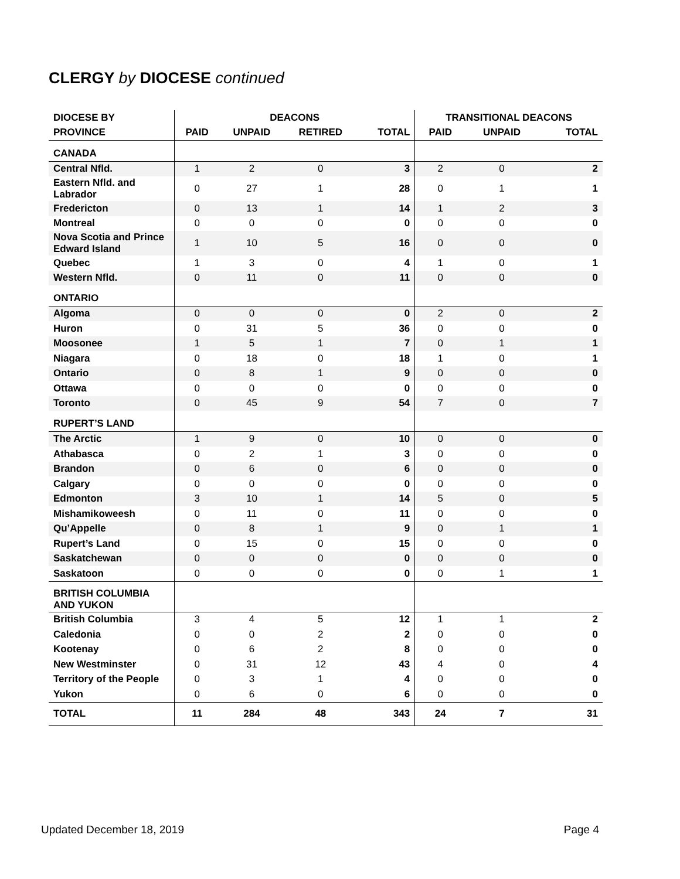CLERGY by DIOCESE continued
| DIOCESE BY | DEACONS | | | | TRANSITIONAL DEACONS | | |
| --- | --- | --- | --- | --- | --- | --- | --- |
| PROVINCE | PAID | UNPAID | RETIRED | TOTAL | PAID | UNPAID | TOTAL |
| CANADA | | | | | | | |
| Central Nfld. | 1 | 2 | 0 | 3 | 2 | 0 | 2 |
| Eastern Nfld. and Labrador | 0 | 27 | 1 | 28 | 0 | 1 | 1 |
| Fredericton | 0 | 13 | 1 | 14 | 1 | 2 | 3 |
| Montreal | 0 | 0 | 0 | 0 | 0 | 0 | 0 |
| Nova Scotia and Prince Edward Island | 1 | 10 | 5 | 16 | 0 | 0 | 0 |
| Quebec | 1 | 3 | 0 | 4 | 1 | 0 | 1 |
| Western Nfld. | 0 | 11 | 0 | 11 | 0 | 0 | 0 |
| ONTARIO | | | | | | | |
| Algoma | 0 | 0 | 0 | 0 | 2 | 0 | 2 |
| Huron | 0 | 31 | 5 | 36 | 0 | 0 | 0 |
| Moosonee | 1 | 5 | 1 | 7 | 0 | 1 | 1 |
| Niagara | 0 | 18 | 0 | 18 | 1 | 0 | 1 |
| Ontario | 0 | 8 | 1 | 9 | 0 | 0 | 0 |
| Ottawa | 0 | 0 | 0 | 0 | 0 | 0 | 0 |
| Toronto | 0 | 45 | 9 | 54 | 7 | 0 | 7 |
| RUPERT’S LAND | | | | | | | |
| The Arctic | 1 | 9 | 0 | 10 | 0 | 0 | 0 |
| Athabasca | 0 | 2 | 1 | 3 | 0 | 0 | 0 |
| Brandon | 0 | 6 | 0 | 6 | 0 | 0 | 0 |
| Calgary | 0 | 0 | 0 | 0 | 0 | 0 | 0 |
| Edmonton | 3 | 10 | 1 | 14 | 5 | 0 | 5 |
| Mishamikoweesh | 0 | 11 | 0 | 11 | 0 | 0 | 0 |
| Qu’Appelle | 0 | 8 | 1 | 9 | 0 | 1 | 1 |
| Rupert’s Land | 0 | 15 | 0 | 15 | 0 | 0 | 0 |
| Saskatchewan | 0 | 0 | 0 | 0 | 0 | 0 | 0 |
| Saskatoon | 0 | 0 | 0 | 0 | 0 | 1 | 1 |
| BRITISH COLUMBIA AND YUKON | | | | | | | |
| British Columbia | 3 | 4 | 5 | 12 | 1 | 1 | 2 |
| Caledonia | 0 | 0 | 2 | 2 | 0 | 0 | 0 |
| Kootenay | 0 | 6 | 2 | 8 | 0 | 0 | 0 |
| New Westminster | 0 | 31 | 12 | 43 | 4 | 0 | 4 |
| Territory of the People | 0 | 3 | 1 | 4 | 0 | 0 | 0 |
| Yukon | 0 | 6 | 0 | 6 | 0 | 0 | 0 |
| TOTAL | 11 | 284 | 48 | 343 | 24 | 7 | 31 |
Updated December 18, 2019 Page 4